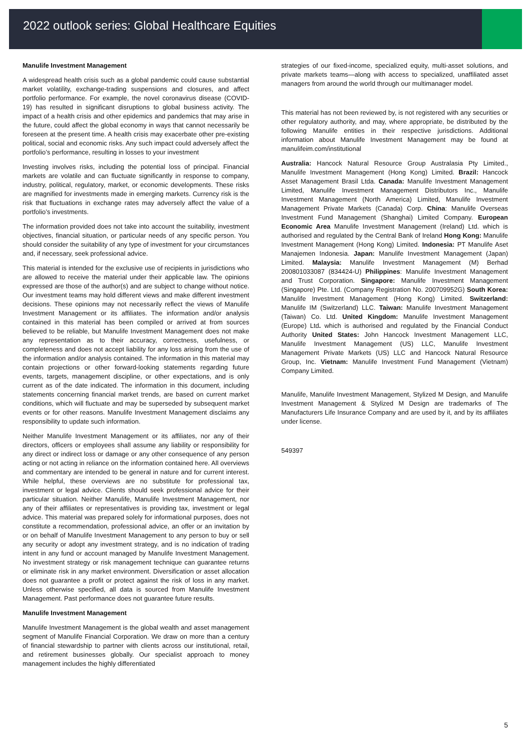2022 outlook series: Global Healthcare Equities
Manulife Investment Management
A widespread health crisis such as a global pandemic could cause substantial market volatility, exchange-trading suspensions and closures, and affect portfolio performance. For example, the novel coronavirus disease (COVID-19) has resulted in significant disruptions to global business activity. The impact of a health crisis and other epidemics and pandemics that may arise in the future, could affect the global economy in ways that cannot necessarily be foreseen at the present time. A health crisis may exacerbate other pre-existing political, social and economic risks. Any such impact could adversely affect the portfolio’s performance, resulting in losses to your investment
Investing involves risks, including the potential loss of principal. Financial markets are volatile and can fluctuate significantly in response to company, industry, political, regulatory, market, or economic developments. These risks are magnified for investments made in emerging markets. Currency risk is the risk that fluctuations in exchange rates may adversely affect the value of a portfolio’s investments.
The information provided does not take into account the suitability, investment objectives, financial situation, or particular needs of any specific person. You should consider the suitability of any type of investment for your circumstances and, if necessary, seek professional advice.
This material is intended for the exclusive use of recipients in jurisdictions who are allowed to receive the material under their applicable law. The opinions expressed are those of the author(s) and are subject to change without notice. Our investment teams may hold different views and make different investment decisions. These opinions may not necessarily reflect the views of Manulife Investment Management or its affiliates. The information and/or analysis contained in this material has been compiled or arrived at from sources believed to be reliable, but Manulife Investment Management does not make any representation as to their accuracy, correctness, usefulness, or completeness and does not accept liability for any loss arising from the use of the information and/or analysis contained. The information in this material may contain projections or other forward-looking statements regarding future events, targets, management discipline, or other expectations, and is only current as of the date indicated. The information in this document, including statements concerning financial market trends, are based on current market conditions, which will fluctuate and may be superseded by subsequent market events or for other reasons. Manulife Investment Management disclaims any responsibility to update such information.
Neither Manulife Investment Management or its affiliates, nor any of their directors, officers or employees shall assume any liability or responsibility for any direct or indirect loss or damage or any other consequence of any person acting or not acting in reliance on the information contained here. All overviews and commentary are intended to be general in nature and for current interest. While helpful, these overviews are no substitute for professional tax, investment or legal advice. Clients should seek professional advice for their particular situation. Neither Manulife, Manulife Investment Management, nor any of their affiliates or representatives is providing tax, investment or legal advice. This material was prepared solely for informational purposes, does not constitute a recommendation, professional advice, an offer or an invitation by or on behalf of Manulife Investment Management to any person to buy or sell any security or adopt any investment strategy, and is no indication of trading intent in any fund or account managed by Manulife Investment Management. No investment strategy or risk management technique can guarantee returns or eliminate risk in any market environment. Diversification or asset allocation does not guarantee a profit or protect against the risk of loss in any market. Unless otherwise specified, all data is sourced from Manulife Investment Management. Past performance does not guarantee future results.
Manulife Investment Management
Manulife Investment Management is the global wealth and asset management segment of Manulife Financial Corporation. We draw on more than a century of financial stewardship to partner with clients across our institutional, retail, and retirement businesses globally. Our specialist approach to money management includes the highly differentiated
strategies of our fixed-income, specialized equity, multi-asset solutions, and private markets teams—along with access to specialized, unaffiliated asset managers from around the world through our multimanager model.
This material has not been reviewed by, is not registered with any securities or other regulatory authority, and may, where appropriate, be distributed by the following Manulife entities in their respective jurisdictions. Additional information about Manulife Investment Management may be found at manulifeim.com/institutional
Australia: Hancock Natural Resource Group Australasia Pty Limited., Manulife Investment Management (Hong Kong) Limited. Brazil: Hancock Asset Management Brasil Ltda. Canada: Manulife Investment Management Limited, Manulife Investment Management Distributors Inc., Manulife Investment Management (North America) Limited, Manulife Investment Management Private Markets (Canada) Corp. China: Manulife Overseas Investment Fund Management (Shanghai) Limited Company. European Economic Area Manulife Investment Management (Ireland) Ltd. which is authorised and regulated by the Central Bank of Ireland Hong Kong: Manulife Investment Management (Hong Kong) Limited. Indonesia: PT Manulife Aset Manajemen Indonesia. Japan: Manulife Investment Management (Japan) Limited. Malaysia: Manulife Investment Management (M) Berhad 200801033087 (834424-U) Philippines: Manulife Investment Management and Trust Corporation. Singapore: Manulife Investment Management (Singapore) Pte. Ltd. (Company Registration No. 200709952G) South Korea: Manulife Investment Management (Hong Kong) Limited. Switzerland: Manulife IM (Switzerland) LLC. Taiwan: Manulife Investment Management (Taiwan) Co. Ltd. United Kingdom: Manulife Investment Management (Europe) Ltd. which is authorised and regulated by the Financial Conduct Authority United States: John Hancock Investment Management LLC, Manulife Investment Management (US) LLC, Manulife Investment Management Private Markets (US) LLC and Hancock Natural Resource Group, Inc. Vietnam: Manulife Investment Fund Management (Vietnam) Company Limited.
Manulife, Manulife Investment Management, Stylized M Design, and Manulife Investment Management & Stylized M Design are trademarks of The Manufacturers Life Insurance Company and are used by it, and by its affiliates under license.
549397
5